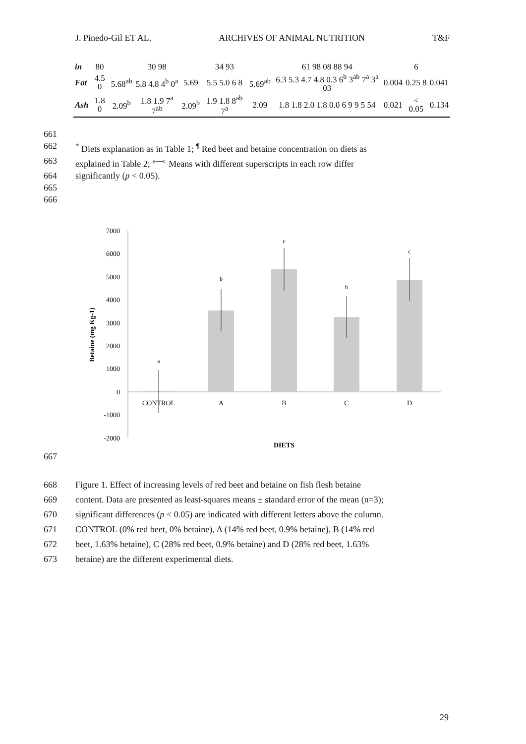J. Pinedo-Gil ET AL. ARCHIVES OF ANIMAL NUTRITION T&F
| in | 80 | | 30 98 | | 34 93 | | 61 98 08 88 94 | | 6 | |
| Fat | 4.5 0 | 5.68<sup>ab</sup> | 5.8 4.8 4<sup>b</sup> 0<sup>a</sup> | 5.69 | 5.5 5.0 6 8 | 5.69<sup>ab</sup> | 6.3 5.3 4.7 4.8 0.3 6<sup>b</sup> 3<sup>ab</sup> 7<sup>a</sup> 3<sup>a</sup> 03 | 0.004 | 0.25 8 | 0.041 |
| Ash | 1.8 0 | 2.09<sup>b</sup> | 1.8 1.9 7<sup>a</sup> 7<sup>ab</sup> | 2.09<sup>b</sup> | 1.9 1.8 8<sup>ab</sup> 7<sup>a</sup> | 2.09 | 1.8 1.8 2.0 1.8 0.0 6 9 9 5 54 | 0.021 | < 0.05 | 0.134 |
661
662<sup>*</sup> Diets explanation as in Table 1; <sup>¶</sup> Red beet and betaine concentration on diets as
663 explained in Table 2; <sup>a—c</sup> Means with different superscripts in each row differ
664 significantly (p < 0.05).
665
666
7000
6000
5000
4000
3000
2000
1000
0
-1000
-2000
Betaine (mg Kg-1)
a
b
c
b
c
CONTROL
A
B
C
D
DIETS
667
668 Figure 1. Effect of increasing levels of red beet and betaine on fish flesh betaine
669 content. Data are presented as least-squares means ± standard error of the mean (n=3);
670 significant differences (p < 0.05) are indicated with different letters above the column.
671 CONTROL (0% red beet, 0% betaine), A (14% red beet, 0.9% betaine), B (14% red
672 beet, 1.63% betaine), C (28% red beet, 0.9% betaine) and D (28% red beet, 1.63%
673 betaine) are the different experimental diets.
29